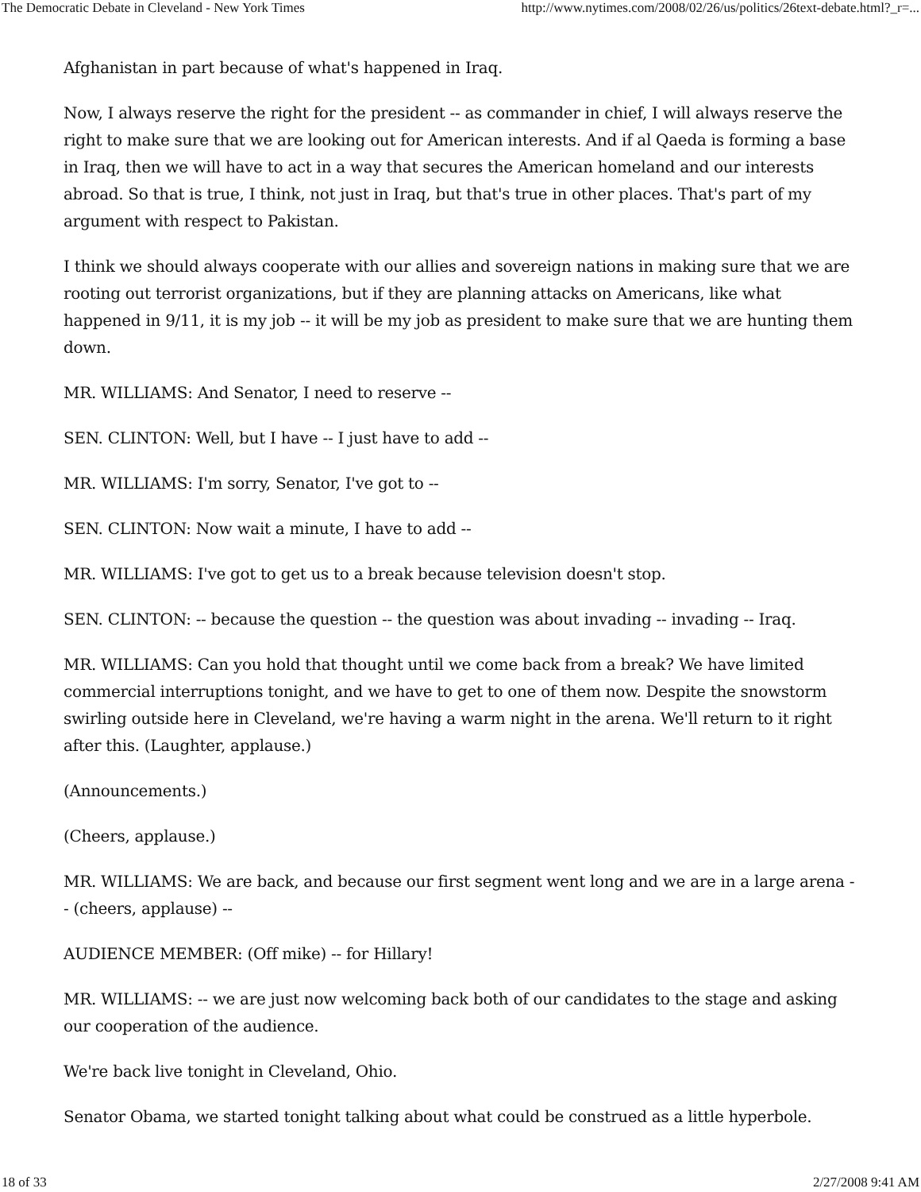The Democratic Debate in Cleveland - New York Times http://www.nytimes.com/2008/02/26/us/politics/26text-debate.html?_r=...
Afghanistan in part because of what's happened in Iraq.
Now, I always reserve the right for the president -- as commander in chief, I will always reserve the right to make sure that we are looking out for American interests. And if al Qaeda is forming a base in Iraq, then we will have to act in a way that secures the American homeland and our interests abroad. So that is true, I think, not just in Iraq, but that's true in other places. That's part of my argument with respect to Pakistan.
I think we should always cooperate with our allies and sovereign nations in making sure that we are rooting out terrorist organizations, but if they are planning attacks on Americans, like what happened in 9/11, it is my job -- it will be my job as president to make sure that we are hunting them down.
MR. WILLIAMS: And Senator, I need to reserve --
SEN. CLINTON: Well, but I have -- I just have to add --
MR. WILLIAMS: I'm sorry, Senator, I've got to --
SEN. CLINTON: Now wait a minute, I have to add --
MR. WILLIAMS: I've got to get us to a break because television doesn't stop.
SEN. CLINTON: -- because the question -- the question was about invading -- invading -- Iraq.
MR. WILLIAMS: Can you hold that thought until we come back from a break? We have limited commercial interruptions tonight, and we have to get to one of them now. Despite the snowstorm swirling outside here in Cleveland, we're having a warm night in the arena. We'll return to it right after this. (Laughter, applause.)
(Announcements.)
(Cheers, applause.)
MR. WILLIAMS: We are back, and because our first segment went long and we are in a large arena -- (cheers, applause) --
AUDIENCE MEMBER: (Off mike) -- for Hillary!
MR. WILLIAMS: -- we are just now welcoming back both of our candidates to the stage and asking our cooperation of the audience.
We're back live tonight in Cleveland, Ohio.
Senator Obama, we started tonight talking about what could be construed as a little hyperbole.
18 of 33 2/27/2008 9:41 AM